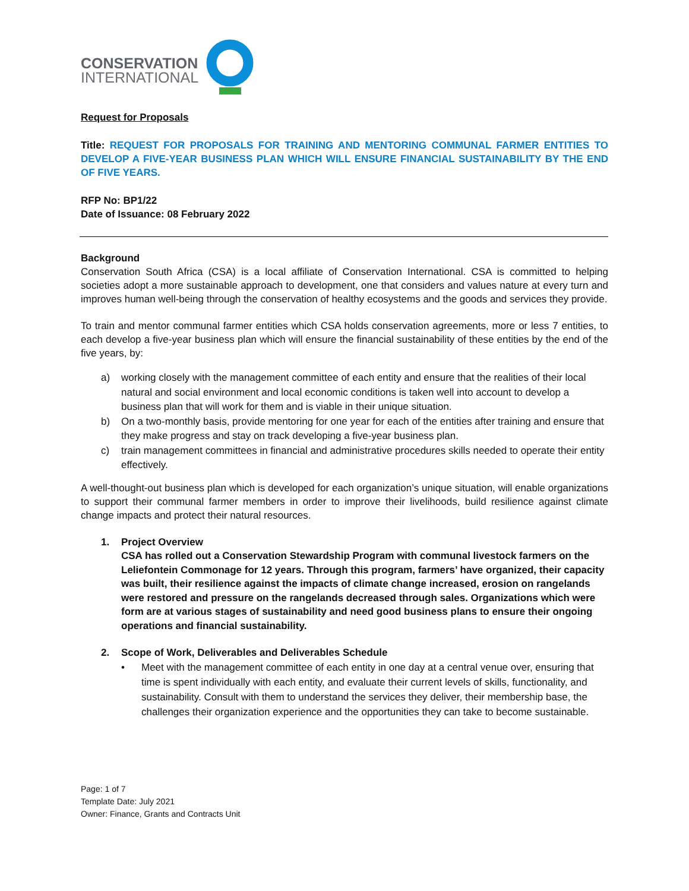CONSERVATION
INTERNATIONAL
Request for Proposals
Title: REQUEST FOR PROPOSALS FOR TRAINING AND MENTORING COMMUNAL FARMER ENTITIES TO DEVELOP A FIVE-YEAR BUSINESS PLAN WHICH WILL ENSURE FINANCIAL SUSTAINABILITY BY THE END OF FIVE YEARS.
RFP No: BP1/22
Date of Issuance: 08 February 2022
Background
Conservation South Africa (CSA) is a local affiliate of Conservation International. CSA is committed to helping societies adopt a more sustainable approach to development, one that considers and values nature at every turn and improves human well-being through the conservation of healthy ecosystems and the goods and services they provide.
To train and mentor communal farmer entities which CSA holds conservation agreements, more or less 7 entities, to each develop a five-year business plan which will ensure the financial sustainability of these entities by the end of the five years, by:
a) working closely with the management committee of each entity and ensure that the realities of their local natural and social environment and local economic conditions is taken well into account to develop a business plan that will work for them and is viable in their unique situation.
b) On a two-monthly basis, provide mentoring for one year for each of the entities after training and ensure that they make progress and stay on track developing a five-year business plan.
c) train management committees in financial and administrative procedures skills needed to operate their entity effectively.
A well-thought-out business plan which is developed for each organization’s unique situation, will enable organizations to support their communal farmer members in order to improve their livelihoods, build resilience against climate change impacts and protect their natural resources.
1. Project Overview
CSA has rolled out a Conservation Stewardship Program with communal livestock farmers on the Leliefontein Commonage for 12 years. Through this program, farmers’ have organized, their capacity was built, their resilience against the impacts of climate change increased, erosion on rangelands were restored and pressure on the rangelands decreased through sales. Organizations which were form are at various stages of sustainability and need good business plans to ensure their ongoing operations and financial sustainability.
2. Scope of Work, Deliverables and Deliverables Schedule
• Meet with the management committee of each entity in one day at a central venue over, ensuring that time is spent individually with each entity, and evaluate their current levels of skills, functionality, and sustainability. Consult with them to understand the services they deliver, their membership base, the challenges their organization experience and the opportunities they can take to become sustainable.
Page: 1 of 7
Template Date: July 2021
Owner: Finance, Grants and Contracts Unit